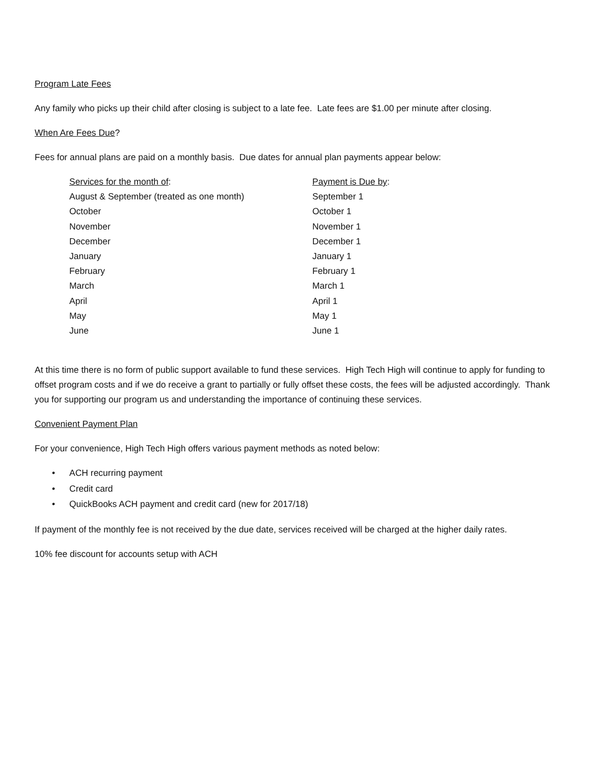Program Late Fees
Any family who picks up their child after closing is subject to a late fee. Late fees are $1.00 per minute after closing.
When Are Fees Due?
Fees for annual plans are paid on a monthly basis. Due dates for annual plan payments appear below:
| Services for the month of : | Payment is Due by : |
| --- | --- |
| August & September (treated as one month) | September 1 |
| October | October 1 |
| November | November 1 |
| December | December 1 |
| January | January 1 |
| February | February 1 |
| March | March 1 |
| April | April 1 |
| May | May 1 |
| June | June 1 |
At this time there is no form of public support available to fund these services. High Tech High will continue to apply for funding to offset program costs and if we do receive a grant to partially or fully offset these costs, the fees will be adjusted accordingly. Thank you for supporting our program us and understanding the importance of continuing these services.
Convenient Payment Plan
For your convenience, High Tech High offers various payment methods as noted below:
• ACH recurring payment
• Credit card
• QuickBooks ACH payment and credit card (new for 2017/18)
If payment of the monthly fee is not received by the due date, services received will be charged at the higher daily rates.
10% fee discount for accounts setup with ACH